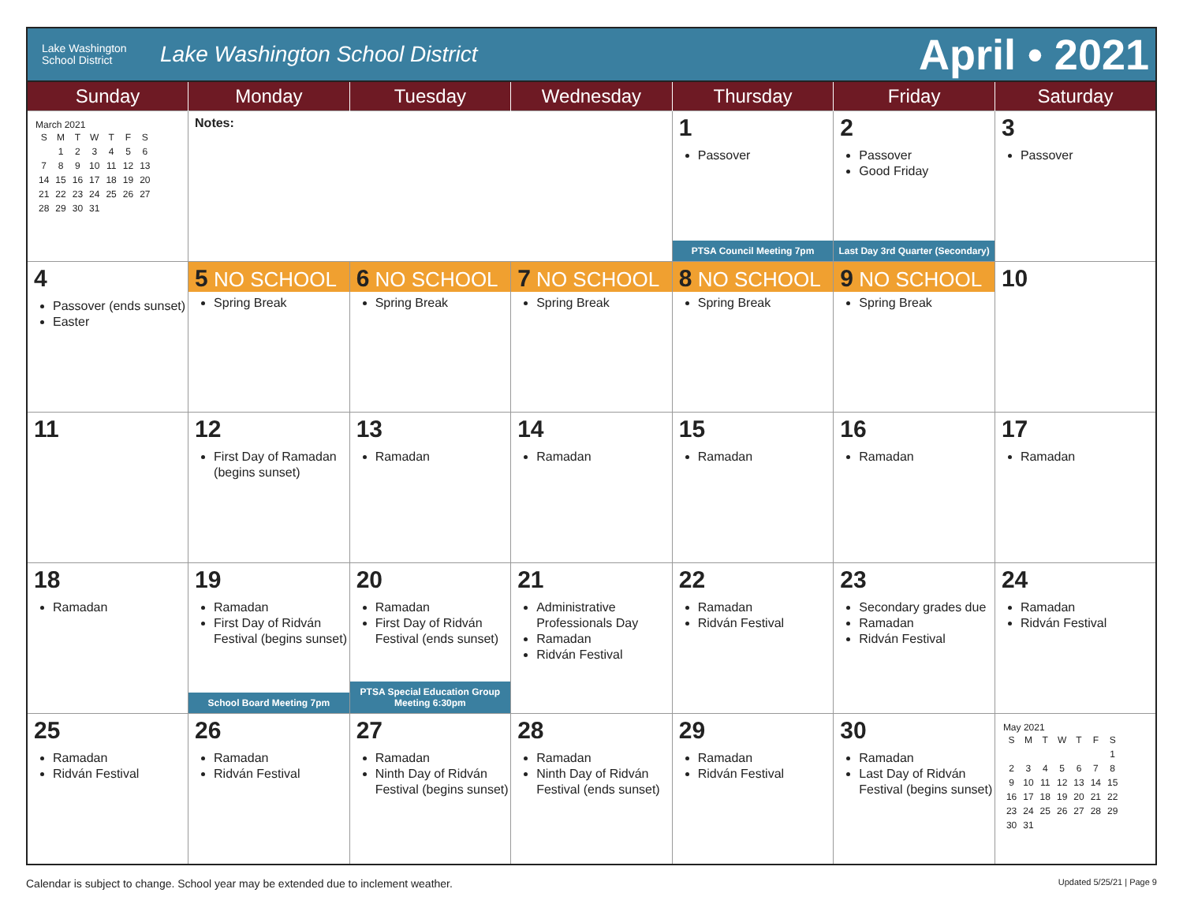Lake Washington
School District
Lake Washington School District
April • 2021
| Sunday | Monday | Tuesday | Wednesday | Thursday | Friday | Saturday |
| --- | --- | --- | --- | --- | --- | --- |
| March 2021 / S / M / T / W / T / F / S / / / 1 / 2 / 3 / 4 / 5 / 6 / / 7 / 8 / 9 / 10 / 11 / 12 / 13 / / 14 / 15 / 16 / 17 / 18 / 19 / 20 / / 21 / 22 / 23 / 24 / 25 / 26 / 27 / / 28 / 29 / 30 / 31 / / / / | Notes: | | | 1 Passover PTSA Council Meeting 7pm | 2 Passover Good Friday Last Day 3rd Quarter (Secondary) | 3 Passover |
| 4 Passover (ends sunset) Easter | 5 NO SCHOOL Spring Break | 6 NO SCHOOL Spring Break | 7 NO SCHOOL Spring Break | 8 NO SCHOOL Spring Break | 9 NO SCHOOL Spring Break | 10 |
| 11 | 12 First Day of Ramadan (begins sunset) | 13 Ramadan | 14 Ramadan | 15 Ramadan | 16 Ramadan | 17 Ramadan |
| 18 Ramadan | 19 Ramadan First Day of Ridván Festival (begins sunset) School Board Meeting 7pm | 20 Ramadan First Day of Ridván Festival (ends sunset) PTSA Special Education Group Meeting 6:30pm | 21 Administrative Professionals Day Ramadan Ridván Festival | 22 Ramadan Ridván Festival | 23 Secondary grades due Ramadan Ridván Festival | 24 Ramadan Ridván Festival |
| 25 Ramadan Ridván Festival | 26 Ramadan Ridván Festival | 27 Ramadan Ninth Day of Ridván Festival (begins sunset) | 28 Ramadan Ninth Day of Ridván Festival (ends sunset) | 29 Ramadan Ridván Festival | 30 Ramadan Last Day of Ridván Festival (begins sunset) | May 2021 / S / M / T / W / T / F / S / / / / / / / / 1 / / 2 / 3 / 4 / 5 / 6 / 7 / 8 / / 9 / 10 / 11 / 12 / 13 / 14 / 15 / / 16 / 17 / 18 / 19 / 20 / 21 / 22 / / 23 / 24 / 25 / 26 / 27 / 28 / 29 / / 30 / 31 / / / / / / |
Calendar is subject to change. School year may be extended due to inclement weather. Updated 5/25/21 | Page 9